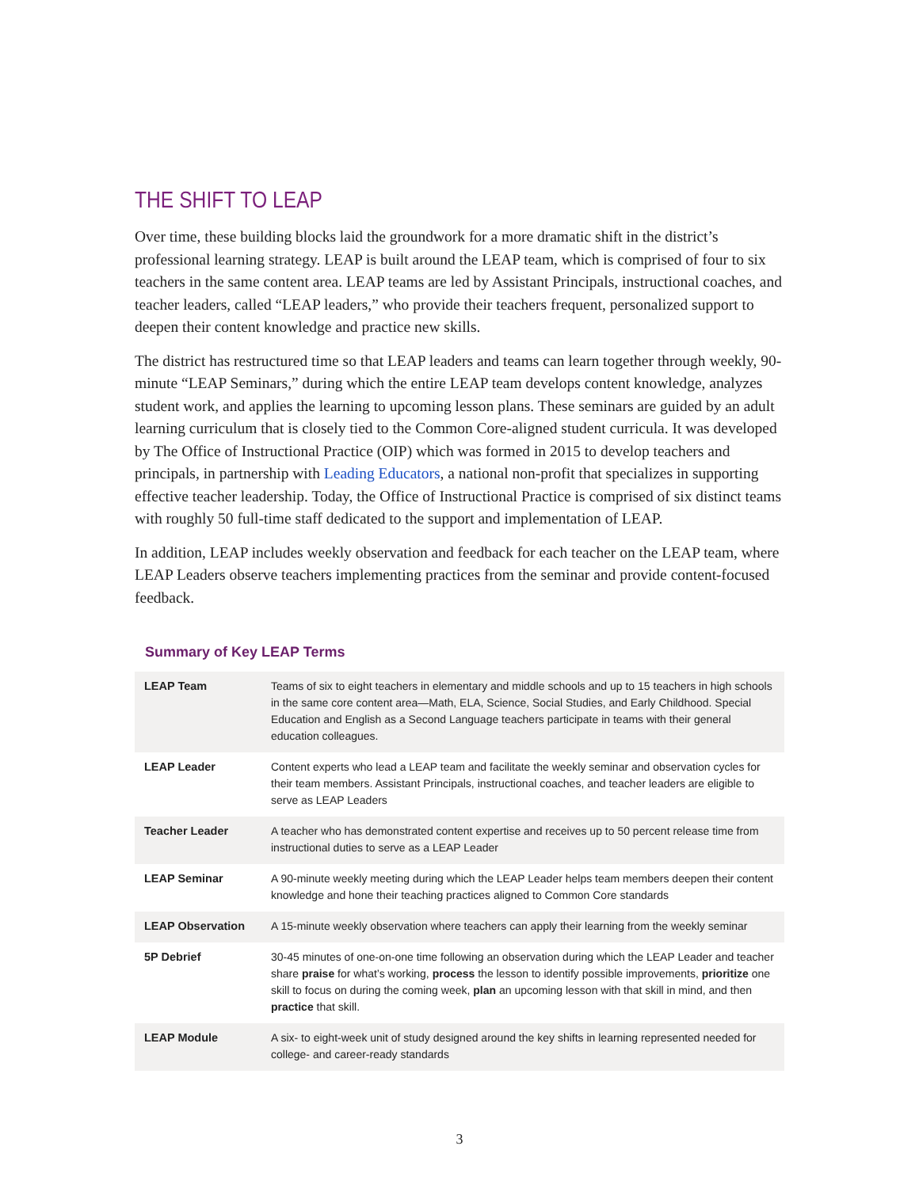THE SHIFT TO LEAP
Over time, these building blocks laid the groundwork for a more dramatic shift in the district’s professional learning strategy. LEAP is built around the LEAP team, which is comprised of four to six teachers in the same content area. LEAP teams are led by Assistant Principals, instructional coaches, and teacher leaders, called “LEAP leaders,” who provide their teachers frequent, personalized support to deepen their content knowledge and practice new skills.
The district has restructured time so that LEAP leaders and teams can learn together through weekly, 90-minute “LEAP Seminars,” during which the entire LEAP team develops content knowledge, analyzes student work, and applies the learning to upcoming lesson plans. These seminars are guided by an adult learning curriculum that is closely tied to the Common Core-aligned student curricula. It was developed by The Office of Instructional Practice (OIP) which was formed in 2015 to develop teachers and principals, in partnership with Leading Educators, a national non-profit that specializes in supporting effective teacher leadership. Today, the Office of Instructional Practice is comprised of six distinct teams with roughly 50 full-time staff dedicated to the support and implementation of LEAP.
In addition, LEAP includes weekly observation and feedback for each teacher on the LEAP team, where LEAP Leaders observe teachers implementing practices from the seminar and provide content-focused feedback.
Summary of Key LEAP Terms
| LEAP Team | Teams of six to eight teachers in elementary and middle schools and up to 15 teachers in high schools in the same core content area—Math, ELA, Science, Social Studies, and Early Childhood. Special Education and English as a Second Language teachers participate in teams with their general education colleagues. |
| LEAP Leader | Content experts who lead a LEAP team and facilitate the weekly seminar and observation cycles for their team members. Assistant Principals, instructional coaches, and teacher leaders are eligible to serve as LEAP Leaders |
| Teacher Leader | A teacher who has demonstrated content expertise and receives up to 50 percent release time from instructional duties to serve as a LEAP Leader |
| LEAP Seminar | A 90-minute weekly meeting during which the LEAP Leader helps team members deepen their content knowledge and hone their teaching practices aligned to Common Core standards |
| LEAP Observation | A 15-minute weekly observation where teachers can apply their learning from the weekly seminar |
| 5P Debrief | 30-45 minutes of one-on-one time following an observation during which the LEAP Leader and teacher share praise for what’s working, process the lesson to identify possible improvements, prioritize one skill to focus on during the coming week, plan an upcoming lesson with that skill in mind, and then practice that skill. |
| LEAP Module | A six- to eight-week unit of study designed around the key shifts in learning represented needed for college- and career-ready standards |
3